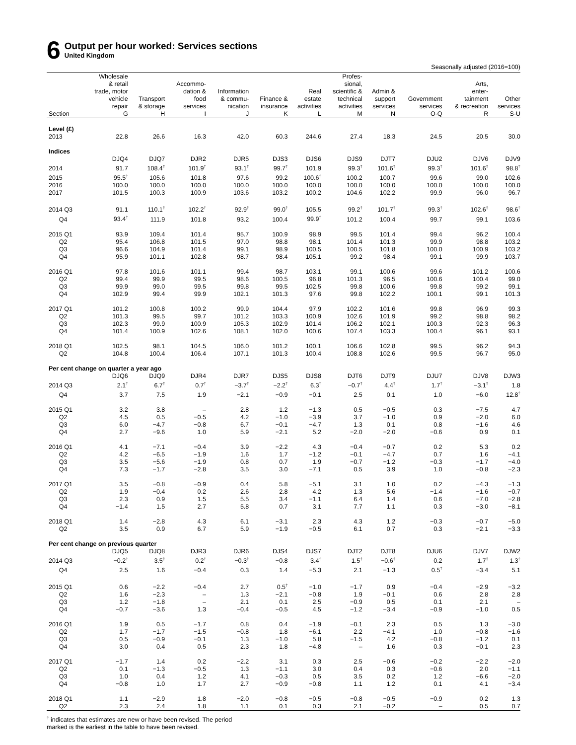6
Output per hour worked: Services sections
United Kingdom
Seasonally adjusted (2016=100)
| | Wholesale & retail trade, motor vehicle repair | Transport & storage | Accommo- dation & food services | Information & commu- nication | Finance & insurance | Real estate activities | Profes- sional, scientific & technical activities | Admin & support services | Government services | Arts, enter- tainment & recreation | Other services |
| --- | --- | --- | --- | --- | --- | --- | --- | --- | --- | --- | --- |
| Section | G | H | I | J | K | L | M | N | O-Q | R | S-U |
| Level (£) | | | | | | | | | | | |
| 2013 | 22.8 | 26.6 | 16.3 | 42.0 | 60.3 | 244.6 | 27.4 | 18.3 | 24.5 | 20.5 | 30.0 |
| Indices | | | | | | | | | | | |
| | DJQ4 | DJQ7 | DJR2 | DJR5 | DJS3 | DJS6 | DJS9 | DJT7 | DJU2 | DJV6 | DJV9 |
| 2014 | 91.7 | 108.4<sup>†</sup> | 101.9<sup>†</sup> | 93.1<sup>†</sup> | 99.7<sup>†</sup> | 101.9 | 99.3<sup>†</sup> | 101.6<sup>†</sup> | 99.3<sup>†</sup> | 101.6<sup>†</sup> | 98.8<sup>†</sup> |
| 2015 | 95.5<sup>†</sup> | 105.6 | 101.8 | 97.6 | 99.2 | 100.6<sup>†</sup> | 100.2 | 100.7 | 99.6 | 99.0 | 102.6 |
| 2016 | 100.0 | 100.0 | 100.0 | 100.0 | 100.0 | 100.0 | 100.0 | 100.0 | 100.0 | 100.0 | 100.0 |
| 2017 | 101.5 | 100.3 | 100.9 | 103.6 | 103.2 | 100.2 | 104.6 | 102.2 | 99.9 | 96.0 | 96.7 |
| 2014 Q3 | 91.1 | 110.1<sup>†</sup> | 102.2<sup>†</sup> | 92.9<sup>†</sup> | 99.0<sup>†</sup> | 105.5 | 99.2<sup>†</sup> | 101.7<sup>†</sup> | 99.3<sup>†</sup> | 102.6<sup>†</sup> | 98.6<sup>†</sup> |
| Q4 | 93.4<sup>†</sup> | 111.9 | 101.8 | 93.2 | 100.4 | 99.9<sup>†</sup> | 101.2 | 100.4 | 99.7 | 99.1 | 103.6 |
| 2015 Q1 | 93.9 | 109.4 | 101.4 | 95.7 | 100.9 | 98.9 | 99.5 | 101.4 | 99.4 | 96.2 | 100.4 |
| Q2 | 95.4 | 106.8 | 101.5 | 97.0 | 98.8 | 98.1 | 101.4 | 101.3 | 99.9 | 98.8 | 103.2 |
| Q3 | 96.6 | 104.9 | 101.4 | 99.1 | 98.9 | 100.5 | 100.5 | 101.8 | 100.0 | 100.9 | 103.2 |
| Q4 | 95.9 | 101.1 | 102.8 | 98.7 | 98.4 | 105.1 | 99.2 | 98.4 | 99.1 | 99.9 | 103.7 |
| 2016 Q1 | 97.8 | 101.6 | 101.1 | 99.4 | 98.7 | 103.1 | 99.1 | 100.6 | 99.6 | 101.2 | 100.6 |
| Q2 | 99.4 | 99.9 | 99.5 | 98.6 | 100.5 | 96.8 | 101.3 | 96.5 | 100.6 | 100.4 | 99.0 |
| Q3 | 99.9 | 99.0 | 99.5 | 99.8 | 99.5 | 102.5 | 99.8 | 100.6 | 99.8 | 99.2 | 99.1 |
| Q4 | 102.9 | 99.4 | 99.9 | 102.1 | 101.3 | 97.6 | 99.8 | 102.2 | 100.1 | 99.1 | 101.3 |
| 2017 Q1 | 101.2 | 100.8 | 100.2 | 99.9 | 104.4 | 97.9 | 102.2 | 101.6 | 99.8 | 96.9 | 99.3 |
| Q2 | 101.3 | 99.5 | 99.7 | 101.2 | 103.3 | 100.9 | 102.6 | 101.9 | 99.2 | 98.8 | 98.2 |
| Q3 | 102.3 | 99.9 | 100.9 | 105.3 | 102.9 | 101.4 | 106.2 | 102.1 | 100.3 | 92.3 | 96.3 |
| Q4 | 101.4 | 100.9 | 102.6 | 108.1 | 102.0 | 100.6 | 107.4 | 103.3 | 100.4 | 96.1 | 93.1 |
| 2018 Q1 | 102.5 | 98.1 | 104.5 | 106.0 | 101.2 | 100.1 | 106.6 | 102.8 | 99.5 | 96.2 | 94.3 |
| Q2 | 104.8 | 100.4 | 106.4 | 107.1 | 101.3 | 100.4 | 108.8 | 102.6 | 99.5 | 96.7 | 95.0 |
| Per cent change on quarter a year ago | | | | | | | | | | | |
| | DJQ6 | DJQ9 | DJR4 | DJR7 | DJS5 | DJS8 | DJT6 | DJT9 | DJU7 | DJV8 | DJW3 |
| 2014 Q3 | 2.1<sup>†</sup> | 6.7<sup>†</sup> | 0.7<sup>†</sup> | −3.7<sup>†</sup> | −2.2<sup>†</sup> | 6.3<sup>†</sup> | −0.7<sup>†</sup> | 4.4<sup>†</sup> | 1.7<sup>†</sup> | −3.1<sup>†</sup> | 1.8 |
| Q4 | 3.7 | 7.5 | 1.9 | −2.1 | −0.9 | −0.1 | 2.5 | 0.1 | 1.0 | −6.0 | 12.8<sup>†</sup> |
| 2015 Q1 | 3.2 | 3.8 | – | 2.8 | 1.2 | −1.3 | 0.5 | −0.5 | 0.3 | −7.5 | 4.7 |
| Q2 | 4.5 | 0.5 | −0.5 | 4.2 | −1.0 | −3.9 | 3.7 | −1.0 | 0.9 | −2.0 | 6.0 |
| Q3 | 6.0 | −4.7 | −0.8 | 6.7 | −0.1 | −4.7 | 1.3 | 0.1 | 0.8 | −1.6 | 4.6 |
| Q4 | 2.7 | −9.6 | 1.0 | 5.9 | −2.1 | 5.2 | −2.0 | −2.0 | −0.6 | 0.9 | 0.1 |
| 2016 Q1 | 4.1 | −7.1 | −0.4 | 3.9 | −2.2 | 4.3 | −0.4 | −0.7 | 0.2 | 5.3 | 0.2 |
| Q2 | 4.2 | −6.5 | −1.9 | 1.6 | 1.7 | −1.2 | −0.1 | −4.7 | 0.7 | 1.6 | −4.1 |
| Q3 | 3.5 | −5.6 | −1.9 | 0.8 | 0.7 | 1.9 | −0.7 | −1.2 | −0.3 | −1.7 | −4.0 |
| Q4 | 7.3 | −1.7 | −2.8 | 3.5 | 3.0 | −7.1 | 0.5 | 3.9 | 1.0 | −0.8 | −2.3 |
| 2017 Q1 | 3.5 | −0.8 | −0.9 | 0.4 | 5.8 | −5.1 | 3.1 | 1.0 | 0.2 | −4.3 | −1.3 |
| Q2 | 1.9 | −0.4 | 0.2 | 2.6 | 2.8 | 4.2 | 1.3 | 5.6 | −1.4 | −1.6 | −0.7 |
| Q3 | 2.3 | 0.9 | 1.5 | 5.5 | 3.4 | −1.1 | 6.4 | 1.4 | 0.6 | −7.0 | −2.8 |
| Q4 | −1.4 | 1.5 | 2.7 | 5.8 | 0.7 | 3.1 | 7.7 | 1.1 | 0.3 | −3.0 | −8.1 |
| 2018 Q1 | 1.4 | −2.8 | 4.3 | 6.1 | −3.1 | 2.3 | 4.3 | 1.2 | −0.3 | −0.7 | −5.0 |
| Q2 | 3.5 | 0.9 | 6.7 | 5.9 | −1.9 | −0.5 | 6.1 | 0.7 | 0.3 | −2.1 | −3.3 |
| Per cent change on previous quarter | | | | | | | | | | | |
| | DJQ5 | DJQ8 | DJR3 | DJR6 | DJS4 | DJS7 | DJT2 | DJT8 | DJU6 | DJV7 | DJW2 |
| 2014 Q3 | −0.2<sup>†</sup> | 3.5<sup>†</sup> | 0.2<sup>†</sup> | −0.3<sup>†</sup> | −0.8 | 3.4<sup>†</sup> | 1.5<sup>†</sup> | −0.6<sup>†</sup> | 0.2 | 1.7<sup>†</sup> | 1.3<sup>†</sup> |
| Q4 | 2.5 | 1.6 | −0.4 | 0.3 | 1.4 | −5.3 | 2.1 | −1.3 | 0.5<sup>†</sup> | −3.4 | 5.1 |
| 2015 Q1 | 0.6 | −2.2 | −0.4 | 2.7 | 0.5<sup>†</sup> | −1.0 | −1.7 | 0.9 | −0.4 | −2.9 | −3.2 |
| Q2 | 1.6 | −2.3 | – | 1.3 | −2.1 | −0.8 | 1.9 | −0.1 | 0.6 | 2.8 | 2.8 |
| Q3 | 1.2 | −1.8 | – | 2.1 | 0.1 | 2.5 | −0.9 | 0.5 | 0.1 | 2.1 | – |
| Q4 | −0.7 | −3.6 | 1.3 | −0.4 | −0.5 | 4.5 | −1.2 | −3.4 | −0.9 | −1.0 | 0.5 |
| 2016 Q1 | 1.9 | 0.5 | −1.7 | 0.8 | 0.4 | −1.9 | −0.1 | 2.3 | 0.5 | 1.3 | −3.0 |
| Q2 | 1.7 | −1.7 | −1.5 | −0.8 | 1.8 | −6.1 | 2.2 | −4.1 | 1.0 | −0.8 | −1.6 |
| Q3 | 0.5 | −0.9 | −0.1 | 1.3 | −1.0 | 5.8 | −1.5 | 4.2 | −0.8 | −1.2 | 0.1 |
| Q4 | 3.0 | 0.4 | 0.5 | 2.3 | 1.8 | −4.8 | – | 1.6 | 0.3 | −0.1 | 2.3 |
| 2017 Q1 | −1.7 | 1.4 | 0.2 | −2.2 | 3.1 | 0.3 | 2.5 | −0.6 | −0.2 | −2.2 | −2.0 |
| Q2 | 0.1 | −1.3 | −0.5 | 1.3 | −1.1 | 3.0 | 0.4 | 0.3 | −0.6 | 2.0 | −1.1 |
| Q3 | 1.0 | 0.4 | 1.2 | 4.1 | −0.3 | 0.5 | 3.5 | 0.2 | 1.2 | −6.6 | −2.0 |
| Q4 | −0.8 | 1.0 | 1.7 | 2.7 | −0.9 | −0.8 | 1.1 | 1.2 | 0.1 | 4.1 | −3.4 |
| 2018 Q1 | 1.1 | −2.9 | 1.8 | −2.0 | −0.8 | −0.5 | −0.8 | −0.5 | −0.9 | 0.2 | 1.3 |
| Q2 | 2.3 | 2.4 | 1.8 | 1.1 | 0.1 | 0.3 | 2.1 | −0.2 | – | 0.5 | 0.7 |
<sup>†</sup> indicates that estimates are new or have been revised. The period
marked is the earliest in the table to have been revised.